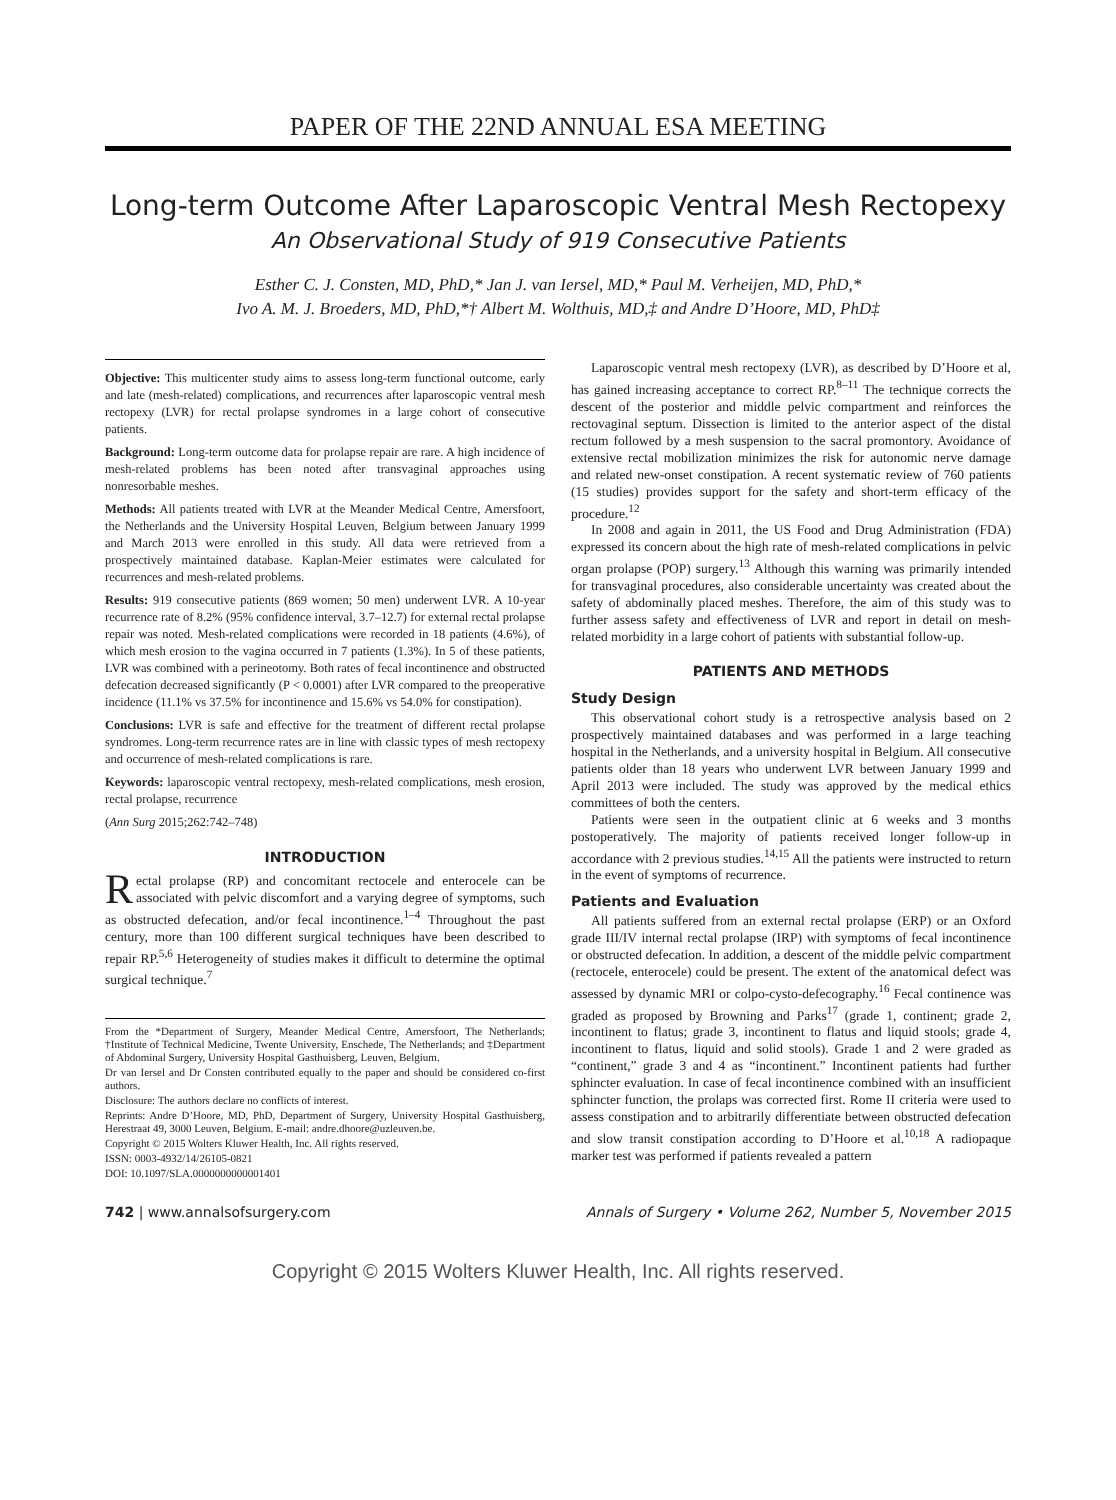PAPER OF THE 22ND ANNUAL ESA MEETING
Long-term Outcome After Laparoscopic Ventral Mesh Rectopexy
An Observational Study of 919 Consecutive Patients
Esther C. J. Consten, MD, PhD,* Jan J. van Iersel, MD,* Paul M. Verheijen, MD, PhD,*
Ivo A. M. J. Broeders, MD, PhD,*† Albert M. Wolthuis, MD,‡ and Andre D’Hoore, MD, PhD‡
Objective: This multicenter study aims to assess long-term functional outcome, early and late (mesh-related) complications, and recurrences after laparoscopic ventral mesh rectopexy (LVR) for rectal prolapse syndromes in a large cohort of consecutive patients.
Background: Long-term outcome data for prolapse repair are rare. A high incidence of mesh-related problems has been noted after transvaginal approaches using nonresorbable meshes.
Methods: All patients treated with LVR at the Meander Medical Centre, Amersfoort, the Netherlands and the University Hospital Leuven, Belgium between January 1999 and March 2013 were enrolled in this study. All data were retrieved from a prospectively maintained database. Kaplan-Meier estimates were calculated for recurrences and mesh-related problems.
Results: 919 consecutive patients (869 women; 50 men) underwent LVR. A 10-year recurrence rate of 8.2% (95% confidence interval, 3.7–12.7) for external rectal prolapse repair was noted. Mesh-related complications were recorded in 18 patients (4.6%), of which mesh erosion to the vagina occurred in 7 patients (1.3%). In 5 of these patients, LVR was combined with a perineotomy. Both rates of fecal incontinence and obstructed defecation decreased significantly (P < 0.0001) after LVR compared to the preoperative incidence (11.1% vs 37.5% for incontinence and 15.6% vs 54.0% for constipation).
Conclusions: LVR is safe and effective for the treatment of different rectal prolapse syndromes. Long-term recurrence rates are in line with classic types of mesh rectopexy and occurrence of mesh-related complications is rare.
Keywords: laparoscopic ventral rectopexy, mesh-related complications, mesh erosion, rectal prolapse, recurrence
(Ann Surg 2015;262:742–748)
INTRODUCTION
Rectal prolapse (RP) and concomitant rectocele and enterocele can be associated with pelvic discomfort and a varying degree of symptoms, such as obstructed defecation, and/or fecal incontinence.<sup>1–4</sup> Throughout the past century, more than 100 different surgical techniques have been described to repair RP.<sup>5,6</sup> Heterogeneity of studies makes it difficult to determine the optimal surgical technique.<sup>7</sup>
From the *Department of Surgery, Meander Medical Centre, Amersfoort, The Netherlands; †Institute of Technical Medicine, Twente University, Enschede, The Netherlands; and ‡Department of Abdominal Surgery, University Hospital Gasthuisberg, Leuven, Belgium.
Dr van Iersel and Dr Consten contributed equally to the paper and should be considered co-first authors.
Disclosure: The authors declare no conflicts of interest.
Reprints: Andre D’Hoore, MD, PhD, Department of Surgery, University Hospital Gasthuisberg, Herestraat 49, 3000 Leuven, Belgium. E-mail: andre.dhoore@uzleuven.be.
Copyright © 2015 Wolters Kluwer Health, Inc. All rights reserved.
ISSN: 0003-4932/14/26105-0821
DOI: 10.1097/SLA.0000000000001401
Laparoscopic ventral mesh rectopexy (LVR), as described by D’Hoore et al, has gained increasing acceptance to correct RP.<sup>8–11</sup> The technique corrects the descent of the posterior and middle pelvic compartment and reinforces the rectovaginal septum. Dissection is limited to the anterior aspect of the distal rectum followed by a mesh suspension to the sacral promontory. Avoidance of extensive rectal mobilization minimizes the risk for autonomic nerve damage and related new-onset constipation. A recent systematic review of 760 patients (15 studies) provides support for the safety and short-term efficacy of the procedure.<sup>12</sup>
In 2008 and again in 2011, the US Food and Drug Administration (FDA) expressed its concern about the high rate of mesh-related complications in pelvic organ prolapse (POP) surgery.<sup>13</sup> Although this warning was primarily intended for transvaginal procedures, also considerable uncertainty was created about the safety of abdominally placed meshes. Therefore, the aim of this study was to further assess safety and effectiveness of LVR and report in detail on mesh-related morbidity in a large cohort of patients with substantial follow-up.
PATIENTS AND METHODS
Study Design
This observational cohort study is a retrospective analysis based on 2 prospectively maintained databases and was performed in a large teaching hospital in the Netherlands, and a university hospital in Belgium. All consecutive patients older than 18 years who underwent LVR between January 1999 and April 2013 were included. The study was approved by the medical ethics committees of both the centers.
Patients were seen in the outpatient clinic at 6 weeks and 3 months postoperatively. The majority of patients received longer follow-up in accordance with 2 previous studies.<sup>14,15</sup> All the patients were instructed to return in the event of symptoms of recurrence.
Patients and Evaluation
All patients suffered from an external rectal prolapse (ERP) or an Oxford grade III/IV internal rectal prolapse (IRP) with symptoms of fecal incontinence or obstructed defecation. In addition, a descent of the middle pelvic compartment (rectocele, enterocele) could be present. The extent of the anatomical defect was assessed by dynamic MRI or colpo-cysto-defecography.<sup>16</sup> Fecal continence was graded as proposed by Browning and Parks<sup>17</sup> (grade 1, continent; grade 2, incontinent to flatus; grade 3, incontinent to flatus and liquid stools; grade 4, incontinent to flatus, liquid and solid stools). Grade 1 and 2 were graded as “continent,” grade 3 and 4 as “incontinent.” Incontinent patients had further sphincter evaluation. In case of fecal incontinence combined with an insufficient sphincter function, the prolaps was corrected first. Rome II criteria were used to assess constipation and to arbitrarily differentiate between obstructed defecation and slow transit constipation according to D’Hoore et al.<sup>10,18</sup> A radiopaque marker test was performed if patients revealed a pattern
742 | www.annalsofsurgery.com Annals of Surgery • Volume 262, Number 5, November 2015
Copyright © 2015 Wolters Kluwer Health, Inc. All rights reserved.